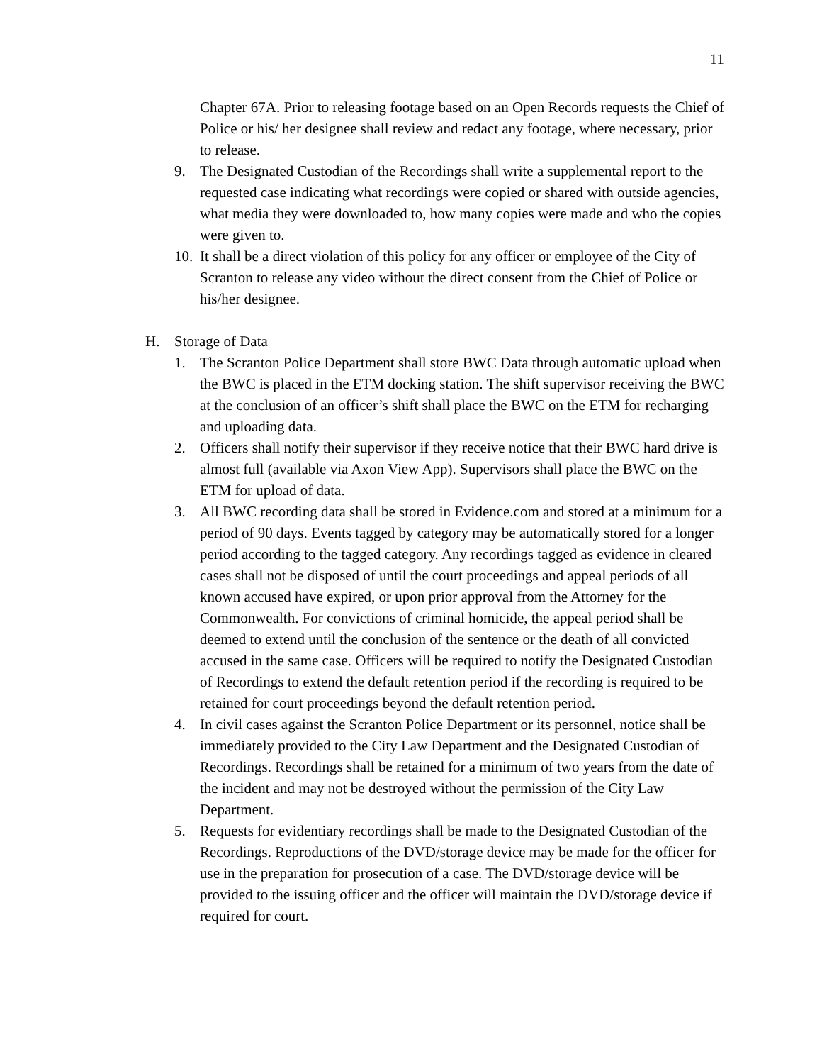11
Chapter 67A. Prior to releasing footage based on an Open Records requests the Chief of Police or his/ her designee shall review and redact any footage, where necessary, prior to release.
9. The Designated Custodian of the Recordings shall write a supplemental report to the requested case indicating what recordings were copied or shared with outside agencies, what media they were downloaded to, how many copies were made and who the copies were given to.
10. It shall be a direct violation of this policy for any officer or employee of the City of Scranton to release any video without the direct consent from the Chief of Police or his/her designee.
H. Storage of Data
1. The Scranton Police Department shall store BWC Data through automatic upload when the BWC is placed in the ETM docking station. The shift supervisor receiving the BWC at the conclusion of an officer’s shift shall place the BWC on the ETM for recharging and uploading data.
2. Officers shall notify their supervisor if they receive notice that their BWC hard drive is almost full (available via Axon View App). Supervisors shall place the BWC on the ETM for upload of data.
3. All BWC recording data shall be stored in Evidence.com and stored at a minimum for a period of 90 days. Events tagged by category may be automatically stored for a longer period according to the tagged category. Any recordings tagged as evidence in cleared cases shall not be disposed of until the court proceedings and appeal periods of all known accused have expired, or upon prior approval from the Attorney for the Commonwealth. For convictions of criminal homicide, the appeal period shall be deemed to extend until the conclusion of the sentence or the death of all convicted accused in the same case. Officers will be required to notify the Designated Custodian of Recordings to extend the default retention period if the recording is required to be retained for court proceedings beyond the default retention period.
4. In civil cases against the Scranton Police Department or its personnel, notice shall be immediately provided to the City Law Department and the Designated Custodian of Recordings. Recordings shall be retained for a minimum of two years from the date of the incident and may not be destroyed without the permission of the City Law Department.
5. Requests for evidentiary recordings shall be made to the Designated Custodian of the Recordings. Reproductions of the DVD/storage device may be made for the officer for use in the preparation for prosecution of a case. The DVD/storage device will be provided to the issuing officer and the officer will maintain the DVD/storage device if required for court.